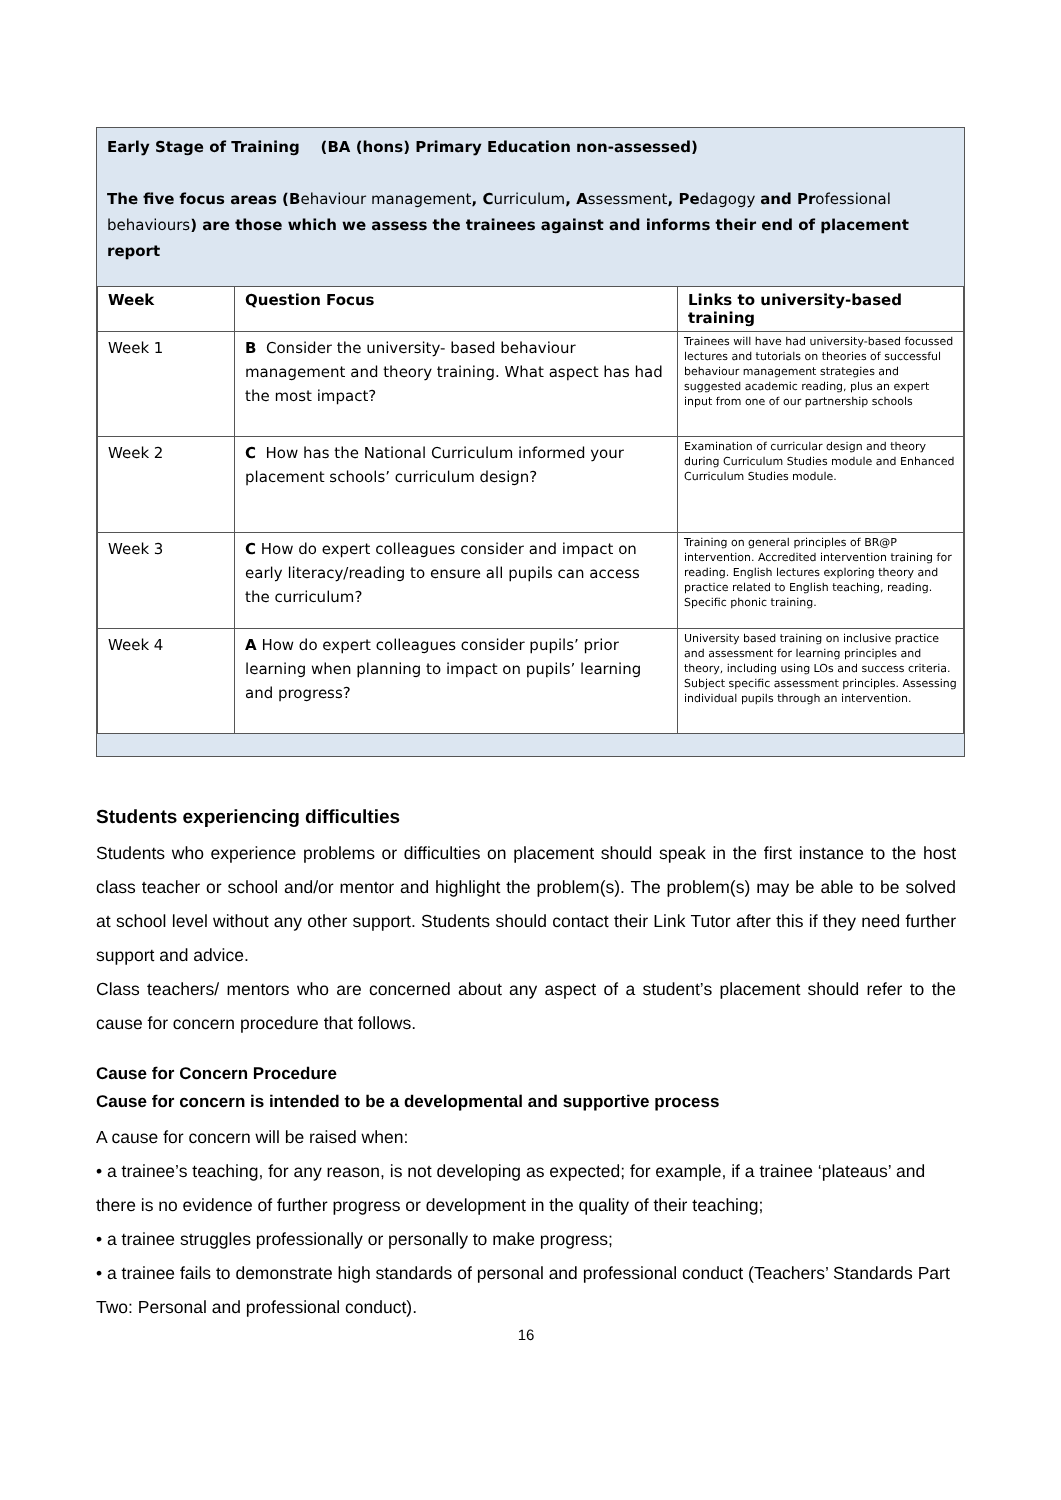Early Stage of Training (BA (hons) Primary Education non-assessed)
The five focus areas (Behaviour management, Curriculum, Assessment, Pedagogy and Professional behaviours) are those which we assess the trainees against and informs their end of placement report
| Week | Question Focus | Links to university-based training |
| --- | --- | --- |
| Week 1 | B Consider the university- based behaviour management and theory training. What aspect has had the most impact? | Trainees will have had university-based focussed lectures and tutorials on theories of successful behaviour management strategies and suggested academic reading, plus an expert input from one of our partnership schools |
| Week 2 | C How has the National Curriculum informed your placement schools’ curriculum design? | Examination of curricular design and theory during Curriculum Studies module and Enhanced Curriculum Studies module. |
| Week 3 | C How do expert colleagues consider and impact on early literacy/reading to ensure all pupils can access the curriculum? | Training on general principles of BR@P intervention. Accredited intervention training for reading. English lectures exploring theory and practice related to English teaching, reading. Specific phonic training. |
| Week 4 | A How do expert colleagues consider pupils’ prior learning when planning to impact on pupils’ learning and progress? | University based training on inclusive practice and assessment for learning principles and theory, including using LOs and success criteria. Subject specific assessment principles. Assessing individual pupils through an intervention. |
Students experiencing difficulties
Students who experience problems or difficulties on placement should speak in the first instance to the host class teacher or school and/or mentor and highlight the problem(s). The problem(s) may be able to be solved at school level without any other support. Students should contact their Link Tutor after this if they need further support and advice.
Class teachers/ mentors who are concerned about any aspect of a student’s placement should refer to the cause for concern procedure that follows.
Cause for Concern Procedure
Cause for concern is intended to be a developmental and supportive process
A cause for concern will be raised when:
• a trainee’s teaching, for any reason, is not developing as expected; for example, if a trainee ‘plateaus’ and there is no evidence of further progress or development in the quality of their teaching;
• a trainee struggles professionally or personally to make progress;
• a trainee fails to demonstrate high standards of personal and professional conduct (Teachers’ Standards Part Two: Personal and professional conduct).
16